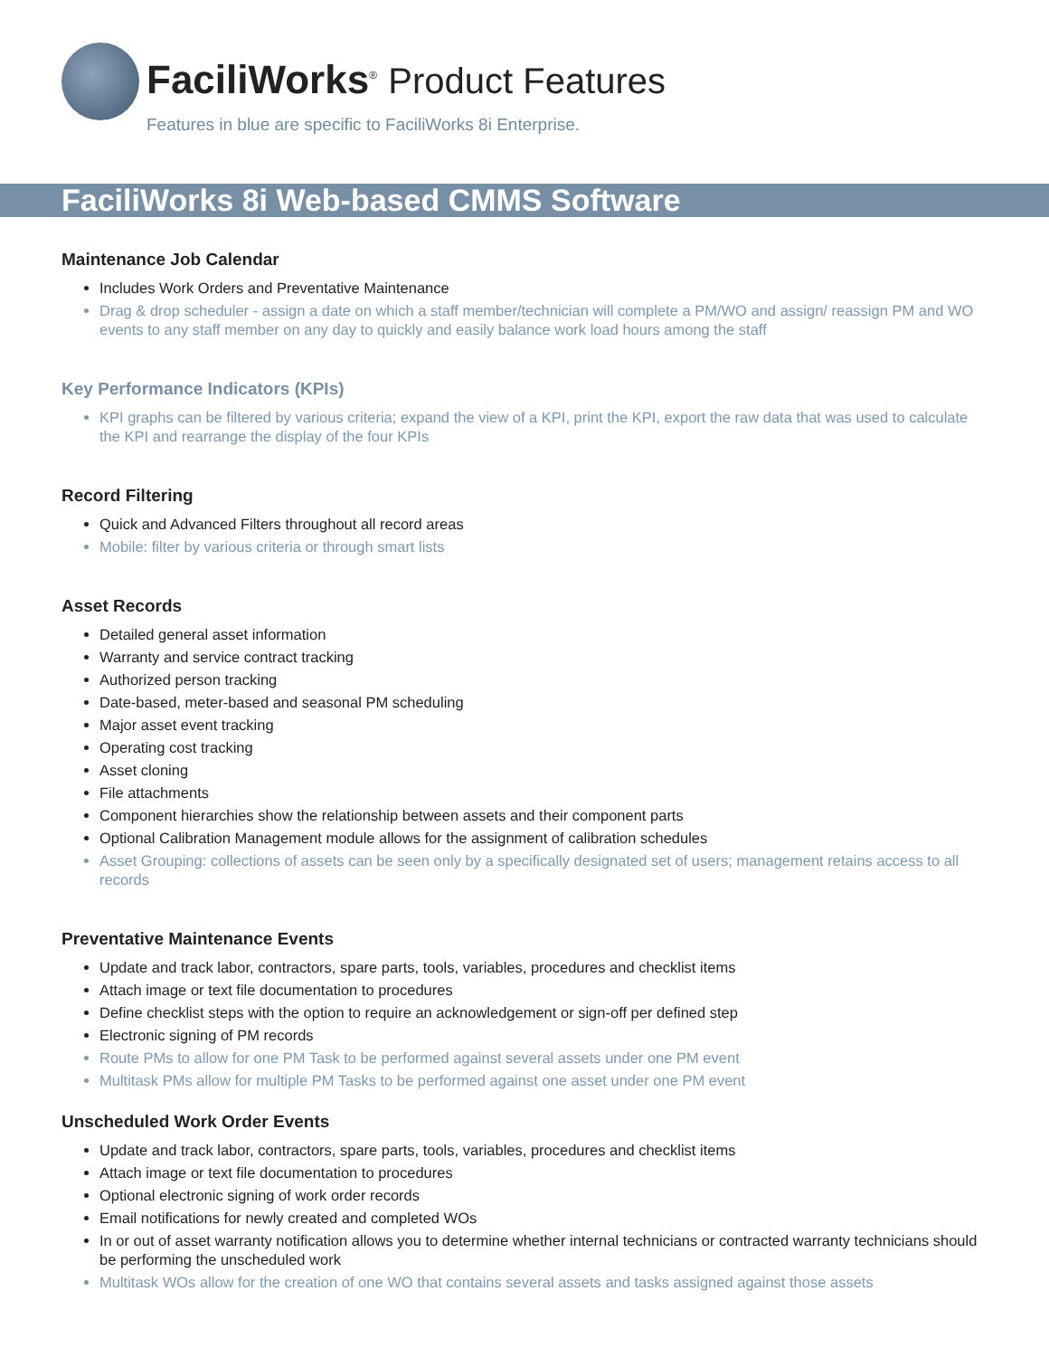FaciliWorks<sup>®</sup> Product Features
Features in blue are specific to FaciliWorks 8i Enterprise.
FaciliWorks 8i Web-based CMMS Software
Maintenance Job Calendar
Includes Work Orders and Preventative Maintenance
Drag & drop scheduler - assign a date on which a staff member/technician will complete a PM/WO and assign/ reassign PM and WO events to any staff member on any day to quickly and easily balance work load hours among the staff
Key Performance Indicators (KPIs)
KPI graphs can be filtered by various criteria; expand the view of a KPI, print the KPI, export the raw data that was used to calculate the KPI and rearrange the display of the four KPIs
Record Filtering
Quick and Advanced Filters throughout all record areas
Mobile: filter by various criteria or through smart lists
Asset Records
Detailed general asset information
Warranty and service contract tracking
Authorized person tracking
Date-based, meter-based and seasonal PM scheduling
Major asset event tracking
Operating cost tracking
Asset cloning
File attachments
Component hierarchies show the relationship between assets and their component parts
Optional Calibration Management module allows for the assignment of calibration schedules
Asset Grouping: collections of assets can be seen only by a specifically designated set of users; management retains access to all records
Preventative Maintenance Events
Update and track labor, contractors, spare parts, tools, variables, procedures and checklist items
Attach image or text file documentation to procedures
Define checklist steps with the option to require an acknowledgement or sign-off per defined step
Electronic signing of PM records
Route PMs to allow for one PM Task to be performed against several assets under one PM event
Multitask PMs allow for multiple PM Tasks to be performed against one asset under one PM event
Unscheduled Work Order Events
Update and track labor, contractors, spare parts, tools, variables, procedures and checklist items
Attach image or text file documentation to procedures
Optional electronic signing of work order records
Email notifications for newly created and completed WOs
In or out of asset warranty notification allows you to determine whether internal technicians or contracted warranty technicians should be performing the unscheduled work
Multitask WOs allow for the creation of one WO that contains several assets and tasks assigned against those assets